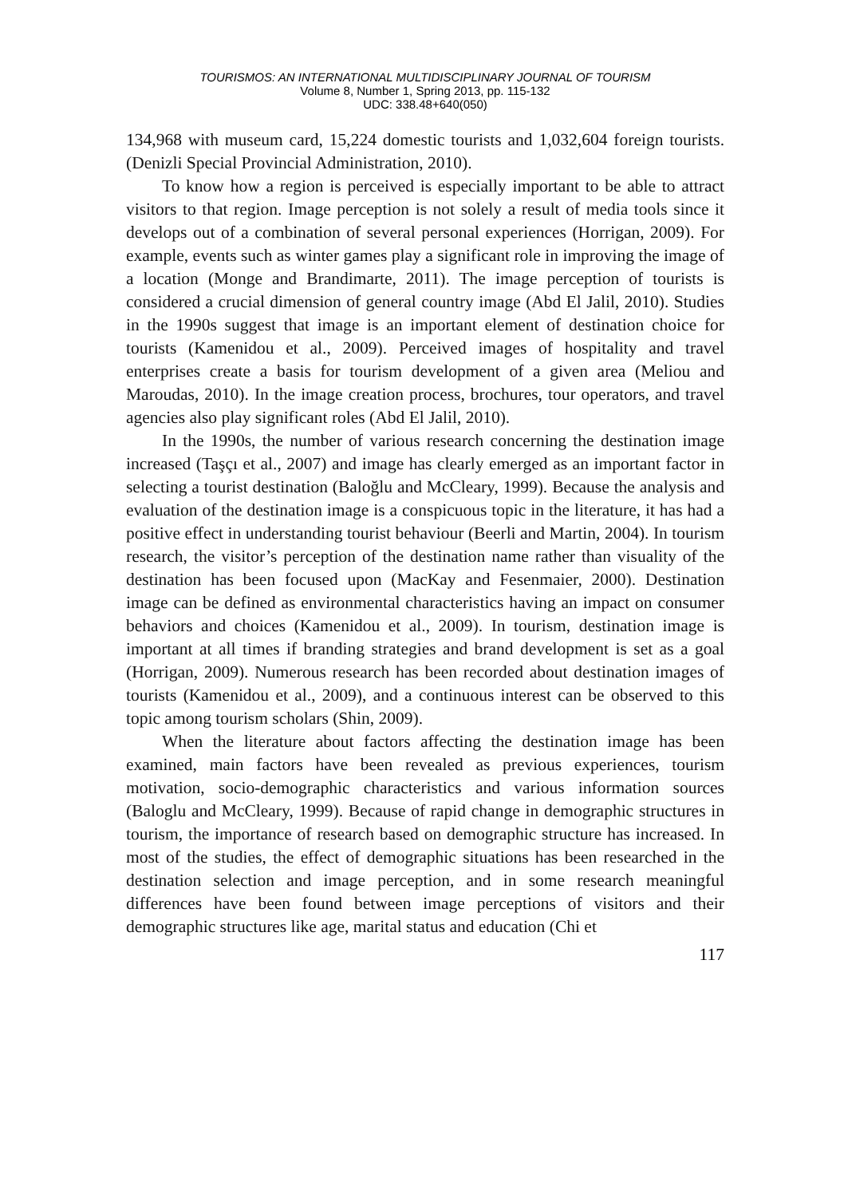TOURISMOS: AN INTERNATIONAL MULTIDISCIPLINARY JOURNAL OF TOURISM
Volume 8, Number 1, Spring 2013, pp. 115-132
UDC: 338.48+640(050)
134,968 with museum card, 15,224 domestic tourists and 1,032,604 foreign tourists. (Denizli Special Provincial Administration, 2010).
To know how a region is perceived is especially important to be able to attract visitors to that region. Image perception is not solely a result of media tools since it develops out of a combination of several personal experiences (Horrigan, 2009). For example, events such as winter games play a significant role in improving the image of a location (Monge and Brandimarte, 2011). The image perception of tourists is considered a crucial dimension of general country image (Abd El Jalil, 2010). Studies in the 1990s suggest that image is an important element of destination choice for tourists (Kamenidou et al., 2009). Perceived images of hospitality and travel enterprises create a basis for tourism development of a given area (Meliou and Maroudas, 2010). In the image creation process, brochures, tour operators, and travel agencies also play significant roles (Abd El Jalil, 2010).
In the 1990s, the number of various research concerning the destination image increased (Taşçı et al., 2007) and image has clearly emerged as an important factor in selecting a tourist destination (Baloğlu and McCleary, 1999). Because the analysis and evaluation of the destination image is a conspicuous topic in the literature, it has had a positive effect in understanding tourist behaviour (Beerli and Martin, 2004). In tourism research, the visitor’s perception of the destination name rather than visuality of the destination has been focused upon (MacKay and Fesenmaier, 2000). Destination image can be defined as environmental characteristics having an impact on consumer behaviors and choices (Kamenidou et al., 2009). In tourism, destination image is important at all times if branding strategies and brand development is set as a goal (Horrigan, 2009). Numerous research has been recorded about destination images of tourists (Kamenidou et al., 2009), and a continuous interest can be observed to this topic among tourism scholars (Shin, 2009).
When the literature about factors affecting the destination image has been examined, main factors have been revealed as previous experiences, tourism motivation, socio-demographic characteristics and various information sources (Baloglu and McCleary, 1999). Because of rapid change in demographic structures in tourism, the importance of research based on demographic structure has increased. In most of the studies, the effect of demographic situations has been researched in the destination selection and image perception, and in some research meaningful differences have been found between image perceptions of visitors and their demographic structures like age, marital status and education (Chi et
117